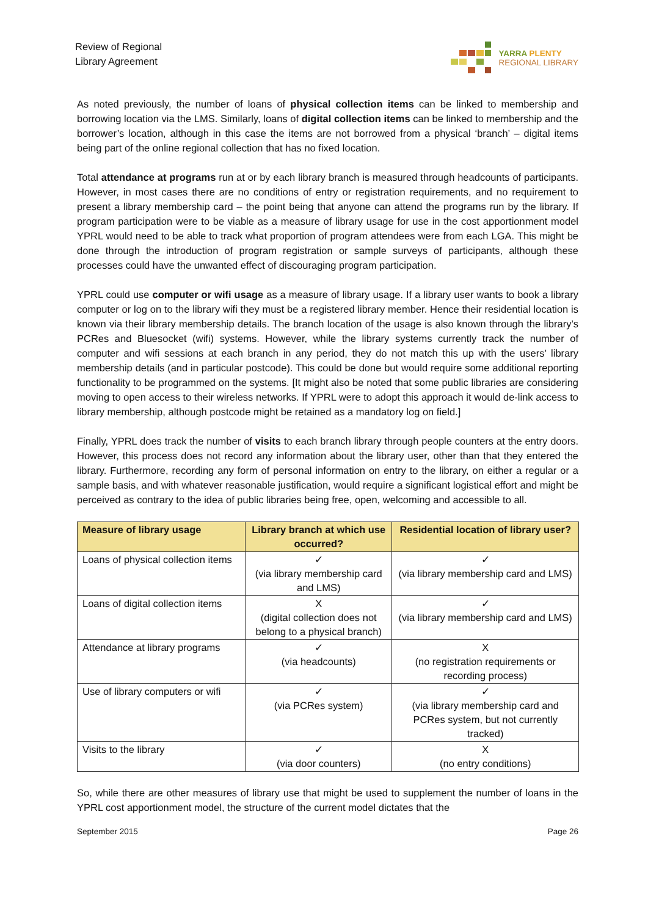Review of Regional
Library Agreement
YARRA PLENTY
REGIONAL LIBRARY
As noted previously, the number of loans of physical collection items can be linked to membership and borrowing location via the LMS. Similarly, loans of digital collection items can be linked to membership and the borrower’s location, although in this case the items are not borrowed from a physical ‘branch’ – digital items being part of the online regional collection that has no fixed location.
Total attendance at programs run at or by each library branch is measured through headcounts of participants. However, in most cases there are no conditions of entry or registration requirements, and no requirement to present a library membership card – the point being that anyone can attend the programs run by the library. If program participation were to be viable as a measure of library usage for use in the cost apportionment model YPRL would need to be able to track what proportion of program attendees were from each LGA. This might be done through the introduction of program registration or sample surveys of participants, although these processes could have the unwanted effect of discouraging program participation.
YPRL could use computer or wifi usage as a measure of library usage. If a library user wants to book a library computer or log on to the library wifi they must be a registered library member. Hence their residential location is known via their library membership details. The branch location of the usage is also known through the library’s PCRes and Bluesocket (wifi) systems. However, while the library systems currently track the number of computer and wifi sessions at each branch in any period, they do not match this up with the users’ library membership details (and in particular postcode). This could be done but would require some additional reporting functionality to be programmed on the systems. [It might also be noted that some public libraries are considering moving to open access to their wireless networks. If YPRL were to adopt this approach it would de-link access to library membership, although postcode might be retained as a mandatory log on field.]
Finally, YPRL does track the number of visits to each branch library through people counters at the entry doors. However, this process does not record any information about the library user, other than that they entered the library. Furthermore, recording any form of personal information on entry to the library, on either a regular or a sample basis, and with whatever reasonable justification, would require a significant logistical effort and might be perceived as contrary to the idea of public libraries being free, open, welcoming and accessible to all.
| Measure of library usage | Library branch at which use occurred? | Residential location of library user? |
| --- | --- | --- |
| Loans of physical collection items | ✓ (via library membership card and LMS) | ✓ (via library membership card and LMS) |
| Loans of digital collection items | X (digital collection does not belong to a physical branch) | ✓ (via library membership card and LMS) |
| Attendance at library programs | ✓ (via headcounts) | X (no registration requirements or recording process) |
| Use of library computers or wifi | ✓ (via PCRes system) | ✓ (via library membership card and PCRes system, but not currently tracked) |
| Visits to the library | ✓ (via door counters) | X (no entry conditions) |
So, while there are other measures of library use that might be used to supplement the number of loans in the YPRL cost apportionment model, the structure of the current model dictates that the
September 2015 Page 26